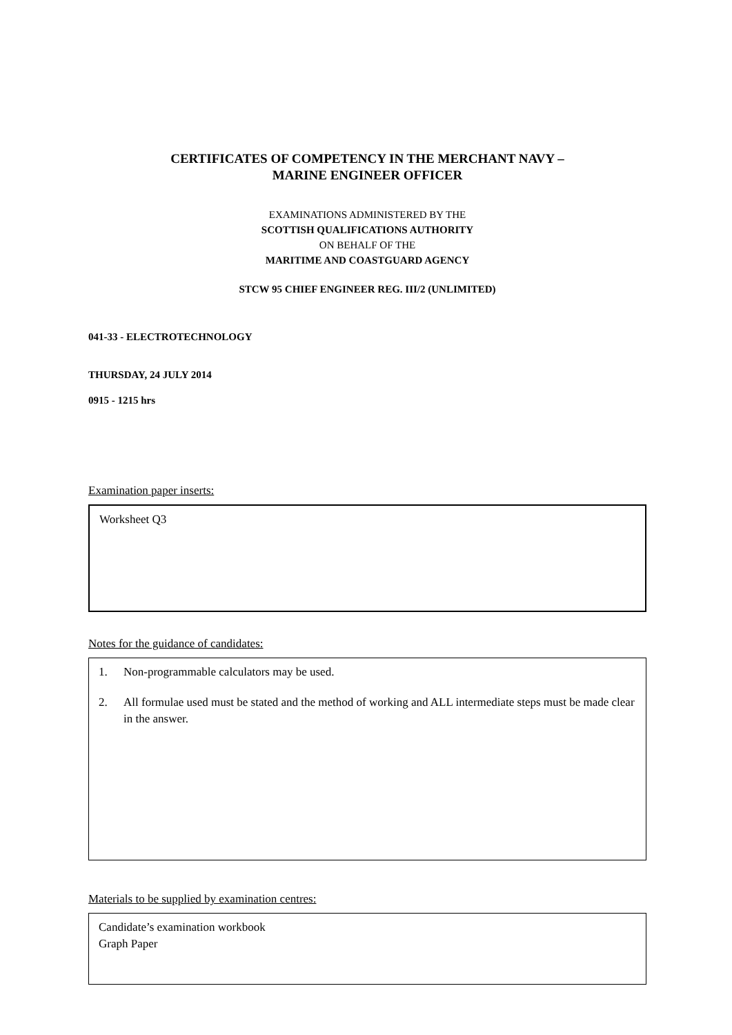CERTIFICATES OF COMPETENCY IN THE MERCHANT NAVY –
MARINE ENGINEER OFFICER
EXAMINATIONS ADMINISTERED BY THE
SCOTTISH QUALIFICATIONS AUTHORITY
ON BEHALF OF THE
MARITIME AND COASTGUARD AGENCY
STCW 95 CHIEF ENGINEER REG. III/2 (UNLIMITED)
041-33 - ELECTROTECHNOLOGY
THURSDAY, 24 JULY 2014
0915 - 1215 hrs
Examination paper inserts:
Worksheet Q3
Notes for the guidance of candidates:
1. Non-programmable calculators may be used.
2. All formulae used must be stated and the method of working and ALL intermediate steps must be made clear in the answer.
Materials to be supplied by examination centres:
Candidate’s examination workbook
Graph Paper